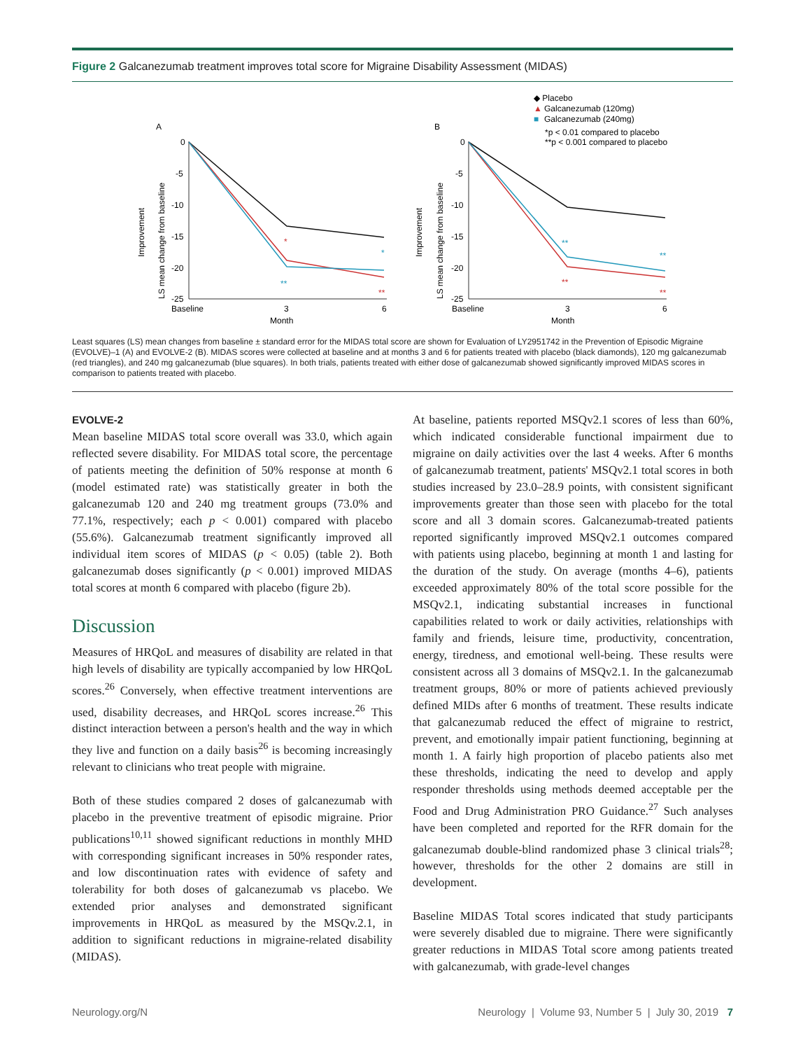Figure 2 Galcanezumab treatment improves total score for Migraine Disability Assessment (MIDAS)
A
B
◆ Placebo
▲
Galcanezumab (120mg)
■
Galcanezumab (240mg)
*p < 0.01 compared to placebo
**p < 0.001 compared to placebo
0
-5
-10
-15
-20
-25
Baseline
3
6
Month
Improvement
LS mean change from baseline
*
**
*
**
0
-5
-10
-15
-20
-25
Baseline
3
6
Month
Improvement
LS mean change from baseline
**
**
**
**
Least squares (LS) mean changes from baseline ± standard error for the MIDAS total score are shown for Evaluation of LY2951742 in the Prevention of Episodic Migraine (EVOLVE)–1 (A) and EVOLVE-2 (B). MIDAS scores were collected at baseline and at months 3 and 6 for patients treated with placebo (black diamonds), 120 mg galcanezumab (red triangles), and 240 mg galcanezumab (blue squares). In both trials, patients treated with either dose of galcanezumab showed significantly improved MIDAS scores in comparison to patients treated with placebo.
EVOLVE-2
Mean baseline MIDAS total score overall was 33.0, which again reflected severe disability. For MIDAS total score, the percentage of patients meeting the definition of 50% response at month 6 (model estimated rate) was statistically greater in both the galcanezumab 120 and 240 mg treatment groups (73.0% and 77.1%, respectively; each p < 0.001) compared with placebo (55.6%). Galcanezumab treatment significantly improved all individual item scores of MIDAS (p < 0.05) (table 2). Both galcanezumab doses significantly (p < 0.001) improved MIDAS total scores at month 6 compared with placebo (figure 2b).
Discussion
Measures of HRQoL and measures of disability are related in that high levels of disability are typically accompanied by low HRQoL scores.<sup>26</sup> Conversely, when effective treatment interventions are used, disability decreases, and HRQoL scores increase.<sup>26</sup> This distinct interaction between a person's health and the way in which they live and function on a daily basis<sup>26</sup> is becoming increasingly relevant to clinicians who treat people with migraine.
Both of these studies compared 2 doses of galcanezumab with placebo in the preventive treatment of episodic migraine. Prior publications<sup>10,11</sup> showed significant reductions in monthly MHD with corresponding significant increases in 50% responder rates, and low discontinuation rates with evidence of safety and tolerability for both doses of galcanezumab vs placebo. We extended prior analyses and demonstrated significant improvements in HRQoL as measured by the MSQv.2.1, in addition to significant reductions in migraine-related disability (MIDAS).
At baseline, patients reported MSQv2.1 scores of less than 60%, which indicated considerable functional impairment due to migraine on daily activities over the last 4 weeks. After 6 months of galcanezumab treatment, patients' MSQv2.1 total scores in both studies increased by 23.0–28.9 points, with consistent significant improvements greater than those seen with placebo for the total score and all 3 domain scores. Galcanezumab-treated patients reported significantly improved MSQv2.1 outcomes compared with patients using placebo, beginning at month 1 and lasting for the duration of the study. On average (months 4–6), patients exceeded approximately 80% of the total score possible for the MSQv2.1, indicating substantial increases in functional capabilities related to work or daily activities, relationships with family and friends, leisure time, productivity, concentration, energy, tiredness, and emotional well-being. These results were consistent across all 3 domains of MSQv2.1. In the galcanezumab treatment groups, 80% or more of patients achieved previously defined MIDs after 6 months of treatment. These results indicate that galcanezumab reduced the effect of migraine to restrict, prevent, and emotionally impair patient functioning, beginning at month 1. A fairly high proportion of placebo patients also met these thresholds, indicating the need to develop and apply responder thresholds using methods deemed acceptable per the Food and Drug Administration PRO Guidance.<sup>27</sup> Such analyses have been completed and reported for the RFR domain for the galcanezumab double-blind randomized phase 3 clinical trials<sup>28</sup>; however, thresholds for the other 2 domains are still in development.
Baseline MIDAS Total scores indicated that study participants were severely disabled due to migraine. There were significantly greater reductions in MIDAS Total score among patients treated with galcanezumab, with grade-level changes
Neurology.org/N Neurology | Volume 93, Number 5 | July 30, 2019 7